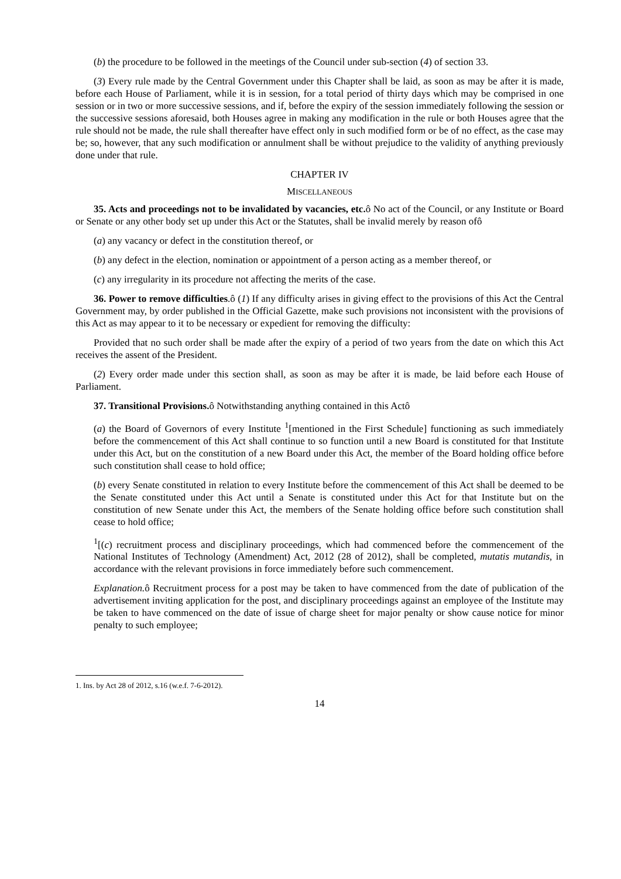(b) the procedure to be followed in the meetings of the Council under sub-section (4) of section 33.
(3) Every rule made by the Central Government under this Chapter shall be laid, as soon as may be after it is made, before each House of Parliament, while it is in session, for a total period of thirty days which may be comprised in one session or in two or more successive sessions, and if, before the expiry of the session immediately following the session or the successive sessions aforesaid, both Houses agree in making any modification in the rule or both Houses agree that the rule should not be made, the rule shall thereafter have effect only in such modified form or be of no effect, as the case may be; so, however, that any such modification or annulment shall be without prejudice to the validity of anything previously done under that rule.
CHAPTER IV
MISCELLANEOUS
35. Acts and proceedings not to be invalidated by vacancies, etc. ô No act of the Council, or any Institute or Board or Senate or any other body set up under this Act or the Statutes, shall be invalid merely by reason ofô
(a) any vacancy or defect in the constitution thereof, or
(b) any defect in the election, nomination or appointment of a person acting as a member thereof, or
(c) any irregularity in its procedure not affecting the merits of the case.
36. Power to remove difficulties.ô (1) If any difficulty arises in giving effect to the provisions of this Act the Central Government may, by order published in the Official Gazette, make such provisions not inconsistent with the provisions of this Act as may appear to it to be necessary or expedient for removing the difficulty:
Provided that no such order shall be made after the expiry of a period of two years from the date on which this Act receives the assent of the President.
(2) Every order made under this section shall, as soon as may be after it is made, be laid before each House of Parliament.
37. Transitional Provisions. ô Notwithstanding anything contained in this Actô
(a) the Board of Governors of every Institute <sup>1</sup>[mentioned in the First Schedule] functioning as such immediately before the commencement of this Act shall continue to so function until a new Board is constituted for that Institute under this Act, but on the constitution of a new Board under this Act, the member of the Board holding office before such constitution shall cease to hold office;
(b) every Senate constituted in relation to every Institute before the commencement of this Act shall be deemed to be the Senate constituted under this Act until a Senate is constituted under this Act for that Institute but on the constitution of new Senate under this Act, the members of the Senate holding office before such constitution shall cease to hold office;
<sup>1</sup> [(c) recruitment process and disciplinary proceedings, which had commenced before the commencement of the National Institutes of Technology (Amendment) Act, 2012 (28 of 2012), shall be completed, mutatis mutandis, in accordance with the relevant provisions in force immediately before such commencement.
Explanation. ô Recruitment process for a post may be taken to have commenced from the date of publication of the advertisement inviting application for the post, and disciplinary proceedings against an employee of the Institute may be taken to have commenced on the date of issue of charge sheet for major penalty or show cause notice for minor penalty to such employee;
1. Ins. by Act 28 of 2012, s.16 (w.e.f. 7-6-2012).
14